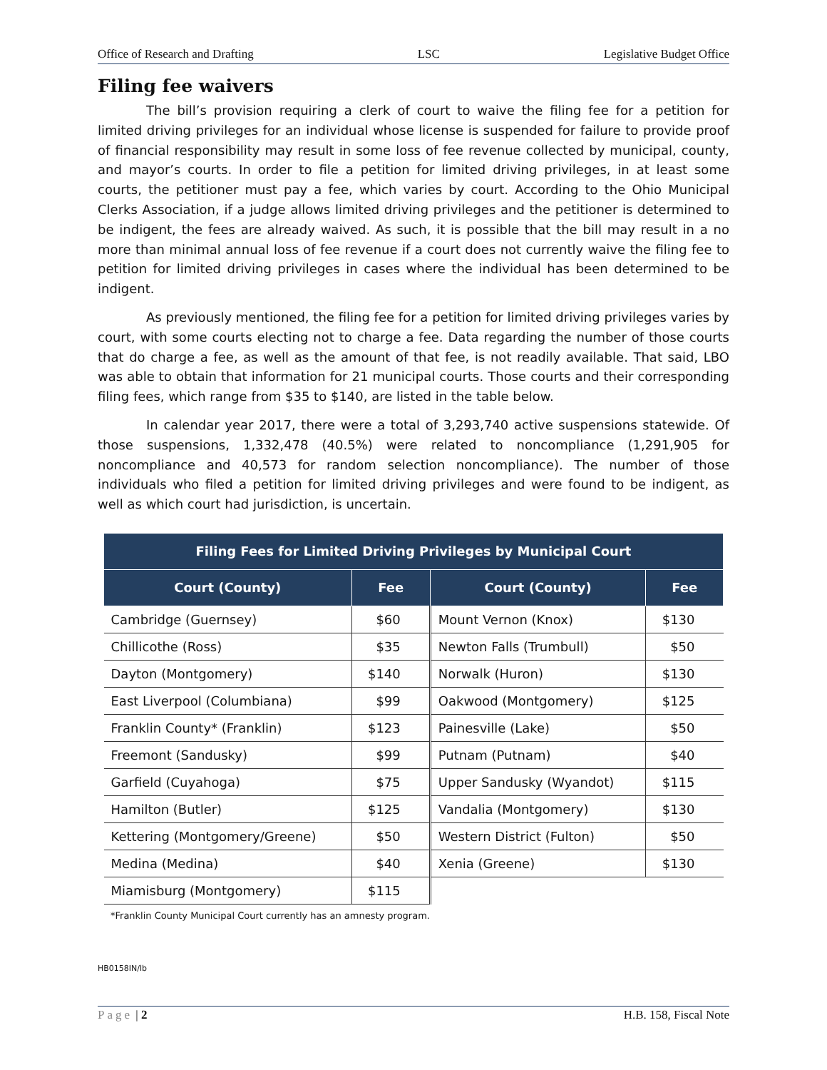Office of Research and Drafting LSC Legislative Budget Office
Filing fee waivers
The bill’s provision requiring a clerk of court to waive the filing fee for a petition for limited driving privileges for an individual whose license is suspended for failure to provide proof of financial responsibility may result in some loss of fee revenue collected by municipal, county, and mayor’s courts. In order to file a petition for limited driving privileges, in at least some courts, the petitioner must pay a fee, which varies by court. According to the Ohio Municipal Clerks Association, if a judge allows limited driving privileges and the petitioner is determined to be indigent, the fees are already waived. As such, it is possible that the bill may result in a no more than minimal annual loss of fee revenue if a court does not currently waive the filing fee to petition for limited driving privileges in cases where the individual has been determined to be indigent.
As previously mentioned, the filing fee for a petition for limited driving privileges varies by court, with some courts electing not to charge a fee. Data regarding the number of those courts that do charge a fee, as well as the amount of that fee, is not readily available. That said, LBO was able to obtain that information for 21 municipal courts. Those courts and their corresponding filing fees, which range from $35 to $140, are listed in the table below.
In calendar year 2017, there were a total of 3,293,740 active suspensions statewide. Of those suspensions, 1,332,478 (40.5%) were related to noncompliance (1,291,905 for noncompliance and 40,573 for random selection noncompliance). The number of those individuals who filed a petition for limited driving privileges and were found to be indigent, as well as which court had jurisdiction, is uncertain.
| Filing Fees for Limited Driving Privileges by Municipal Court | | | |
| --- | --- | --- | --- |
| Court (County) | Fee | Court (County) | Fee |
| Cambridge (Guernsey) | $60 | Mount Vernon (Knox) | $130 |
| Chillicothe (Ross) | $35 | Newton Falls (Trumbull) | $50 |
| Dayton (Montgomery) | $140 | Norwalk (Huron) | $130 |
| East Liverpool (Columbiana) | $99 | Oakwood (Montgomery) | $125 |
| Franklin County* (Franklin) | $123 | Painesville (Lake) | $50 |
| Freemont (Sandusky) | $99 | Putnam (Putnam) | $40 |
| Garfield (Cuyahoga) | $75 | Upper Sandusky (Wyandot) | $115 |
| Hamilton (Butler) | $125 | Vandalia (Montgomery) | $130 |
| Kettering (Montgomery/Greene) | $50 | Western District (Fulton) | $50 |
| Medina (Medina) | $40 | Xenia (Greene) | $130 |
| Miamisburg (Montgomery) | $115 | | |
*Franklin County Municipal Court currently has an amnesty program.
HB0158IN/lb
Page | 2 H.B. 158, Fiscal Note